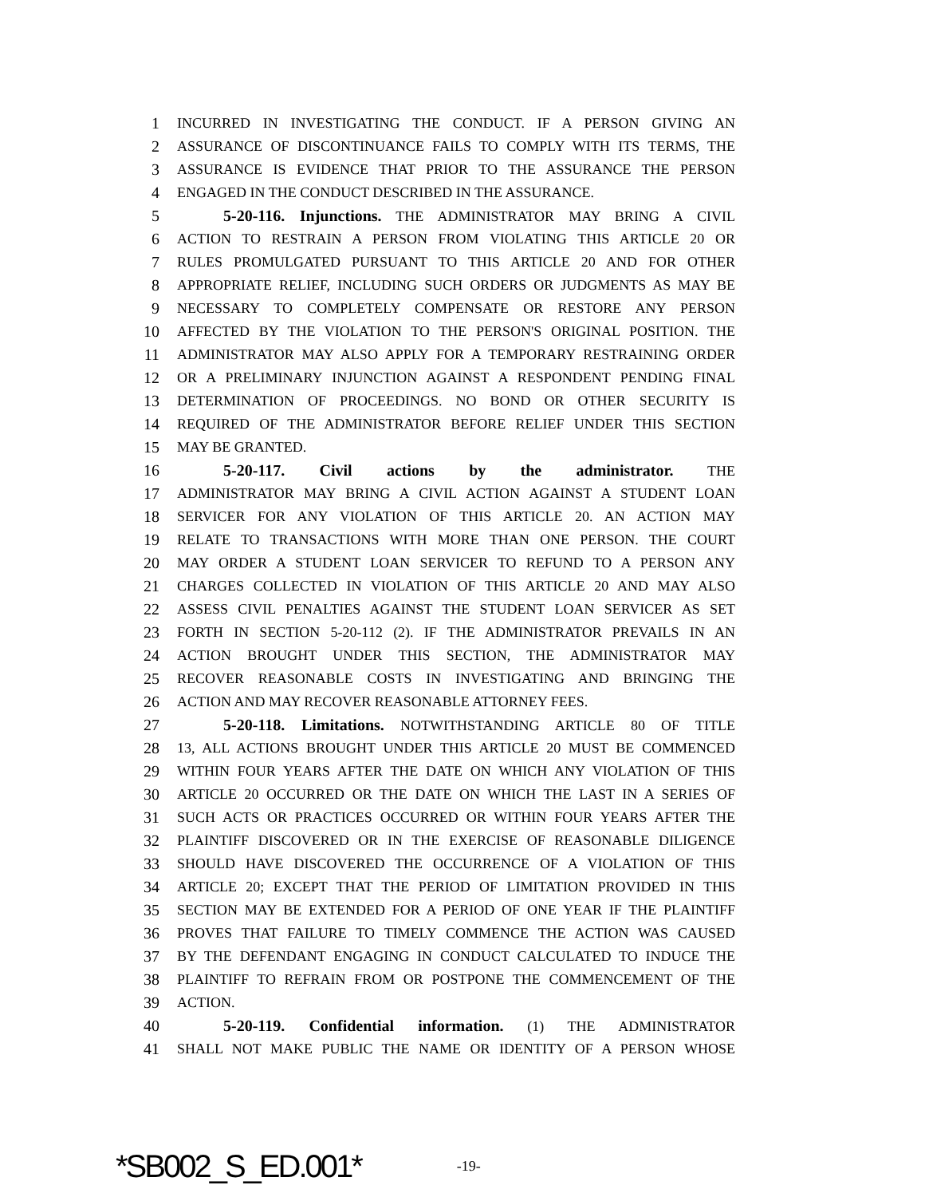1 INCURRED IN INVESTIGATING THE CONDUCT. IF A PERSON GIVING AN
2 ASSURANCE OF DISCONTINUANCE FAILS TO COMPLY WITH ITS TERMS, THE
3 ASSURANCE IS EVIDENCE THAT PRIOR TO THE ASSURANCE THE PERSON
4 ENGAGED IN THE CONDUCT DESCRIBED IN THE ASSURANCE.
5 5-20-116. Injunctions. THE ADMINISTRATOR MAY BRING A CIVIL
6 ACTION TO RESTRAIN A PERSON FROM VIOLATING THIS ARTICLE 20 OR
7 RULES PROMULGATED PURSUANT TO THIS ARTICLE 20 AND FOR OTHER
8 APPROPRIATE RELIEF, INCLUDING SUCH ORDERS OR JUDGMENTS AS MAY BE
9 NECESSARY TO COMPLETELY COMPENSATE OR RESTORE ANY PERSON
10 AFFECTED BY THE VIOLATION TO THE PERSON'S ORIGINAL POSITION. THE
11 ADMINISTRATOR MAY ALSO APPLY FOR A TEMPORARY RESTRAINING ORDER
12 OR A PRELIMINARY INJUNCTION AGAINST A RESPONDENT PENDING FINAL
13 DETERMINATION OF PROCEEDINGS. NO BOND OR OTHER SECURITY IS
14 REQUIRED OF THE ADMINISTRATOR BEFORE RELIEF UNDER THIS SECTION
15 MAY BE GRANTED.
16 5-20-117. Civil actions by the administrator. THE
17 ADMINISTRATOR MAY BRING A CIVIL ACTION AGAINST A STUDENT LOAN
18 SERVICER FOR ANY VIOLATION OF THIS ARTICLE 20. AN ACTION MAY
19 RELATE TO TRANSACTIONS WITH MORE THAN ONE PERSON. THE COURT
20 MAY ORDER A STUDENT LOAN SERVICER TO REFUND TO A PERSON ANY
21 CHARGES COLLECTED IN VIOLATION OF THIS ARTICLE 20 AND MAY ALSO
22 ASSESS CIVIL PENALTIES AGAINST THE STUDENT LOAN SERVICER AS SET
23 FORTH IN SECTION 5-20-112 (2). IF THE ADMINISTRATOR PREVAILS IN AN
24 ACTION BROUGHT UNDER THIS SECTION, THE ADMINISTRATOR MAY
25 RECOVER REASONABLE COSTS IN INVESTIGATING AND BRINGING THE
26 ACTION AND MAY RECOVER REASONABLE ATTORNEY FEES.
27 5-20-118. Limitations. NOTWITHSTANDING ARTICLE 80 OF TITLE
28 13, ALL ACTIONS BROUGHT UNDER THIS ARTICLE 20 MUST BE COMMENCED
29 WITHIN FOUR YEARS AFTER THE DATE ON WHICH ANY VIOLATION OF THIS
30 ARTICLE 20 OCCURRED OR THE DATE ON WHICH THE LAST IN A SERIES OF
31 SUCH ACTS OR PRACTICES OCCURRED OR WITHIN FOUR YEARS AFTER THE
32 PLAINTIFF DISCOVERED OR IN THE EXERCISE OF REASONABLE DILIGENCE
33 SHOULD HAVE DISCOVERED THE OCCURRENCE OF A VIOLATION OF THIS
34 ARTICLE 20; EXCEPT THAT THE PERIOD OF LIMITATION PROVIDED IN THIS
35 SECTION MAY BE EXTENDED FOR A PERIOD OF ONE YEAR IF THE PLAINTIFF
36 PROVES THAT FAILURE TO TIMELY COMMENCE THE ACTION WAS CAUSED
37 BY THE DEFENDANT ENGAGING IN CONDUCT CALCULATED TO INDUCE THE
38 PLAINTIFF TO REFRAIN FROM OR POSTPONE THE COMMENCEMENT OF THE
39 ACTION.
40 5-20-119. Confidential information. (1) THE ADMINISTRATOR
41 SHALL NOT MAKE PUBLIC THE NAME OR IDENTITY OF A PERSON WHOSE
*SB002_S_ED.001* -19-